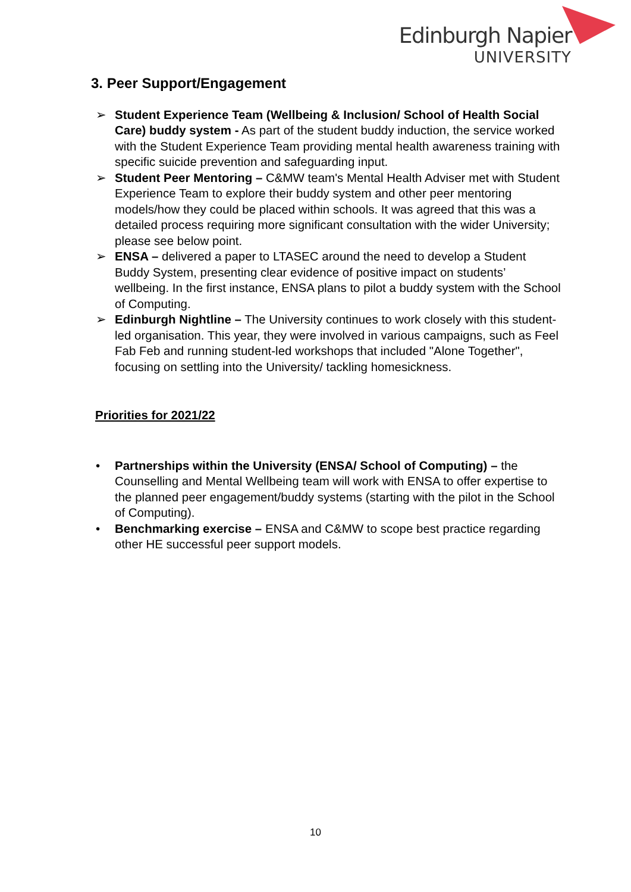Edinburgh Napier
UNIVERSITY
3. Peer Support/Engagement
➢ Student Experience Team (Wellbeing & Inclusion/ School of Health Social Care) buddy system - As part of the student buddy induction, the service worked with the Student Experience Team providing mental health awareness training with specific suicide prevention and safeguarding input.
➢ Student Peer Mentoring – C&MW team's Mental Health Adviser met with Student Experience Team to explore their buddy system and other peer mentoring models/how they could be placed within schools. It was agreed that this was a detailed process requiring more significant consultation with the wider University; please see below point.
➢ ENSA – delivered a paper to LTASEC around the need to develop a Student Buddy System, presenting clear evidence of positive impact on students’ wellbeing. In the first instance, ENSA plans to pilot a buddy system with the School of Computing.
➢ Edinburgh Nightline – The University continues to work closely with this student-led organisation. This year, they were involved in various campaigns, such as Feel Fab Feb and running student-led workshops that included "Alone Together", focusing on settling into the University/ tackling homesickness.
Priorities for 2021/22
• Partnerships within the University (ENSA/ School of Computing) – the Counselling and Mental Wellbeing team will work with ENSA to offer expertise to the planned peer engagement/buddy systems (starting with the pilot in the School of Computing).
• Benchmarking exercise – ENSA and C&MW to scope best practice regarding other HE successful peer support models.
10